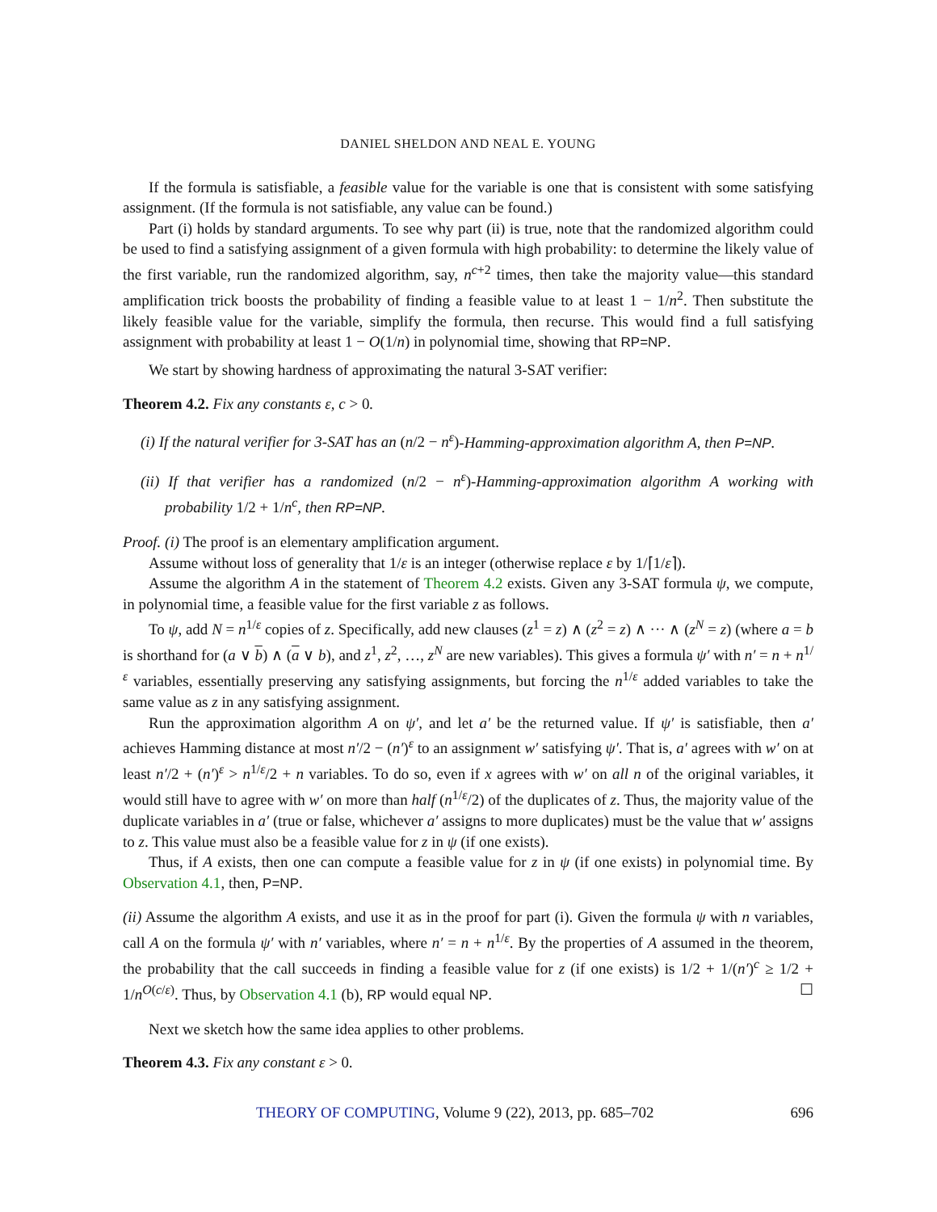DANIEL SHELDON AND NEAL E. YOUNG
If the formula is satisfiable, a feasible value for the variable is one that is consistent with some satisfying assignment. (If the formula is not satisfiable, any value can be found.)
Part (i) holds by standard arguments. To see why part (ii) is true, note that the randomized algorithm could be used to find a satisfying assignment of a given formula with high probability: to determine the likely value of the first variable, run the randomized algorithm, say, n<sup>c+2</sup> times, then take the majority value—this standard amplification trick boosts the probability of finding a feasible value to at least 1 − 1/n<sup>2</sup>. Then substitute the likely feasible value for the variable, simplify the formula, then recurse. This would find a full satisfying assignment with probability at least 1 − O(1/n) in polynomial time, showing that RP=NP.
We start by showing hardness of approximating the natural 3-SAT verifier:
Theorem 4.2. Fix any constants ε, c > 0.
(i) If the natural verifier for 3-SAT has an (n/2 − n<sup>ε</sup>)-Hamming-approximation algorithm A, then P=NP.
(ii) If that verifier has a randomized (n/2 − n<sup>ε</sup>)-Hamming-approximation algorithm A working with probability 1/2 + 1/n<sup>c</sup>, then RP=NP.
Proof. (i) The proof is an elementary amplification argument.
Assume without loss of generality that 1/ε is an integer (otherwise replace ε by 1/⌈1/ε⌉).
Assume the algorithm A in the statement of Theorem 4.2 exists. Given any 3-SAT formula ψ, we compute, in polynomial time, a feasible value for the first variable z as follows.
To ψ, add N = n<sup>1/ε</sup> copies of z. Specifically, add new clauses (z<sup>1</sup> = z) ∧ (z<sup>2</sup> = z) ∧ ··· ∧ (z<sup>N</sup> = z) (where a = b is shorthand for (a ∨ b) ∧ (a ∨ b), and z<sup>1</sup>, z<sup>2</sup>, …, z<sup>N</sup> are new variables). This gives a formula ψ′ with n′ = n + n<sup>1/ε</sup> variables, essentially preserving any satisfying assignments, but forcing the n<sup>1/ε</sup> added variables to take the same value as z in any satisfying assignment.
Run the approximation algorithm A on ψ′, and let a′ be the returned value. If ψ′ is satisfiable, then a′ achieves Hamming distance at most n′/2 − (n′)<sup>ε</sup> to an assignment w′ satisfying ψ′. That is, a′ agrees with w′ on at least n′/2 + (n′)<sup>ε</sup> > n<sup>1/ε</sup>/2 + n variables. To do so, even if x agrees with w′ on all n of the original variables, it would still have to agree with w′ on more than half (n<sup>1/ε</sup>/2) of the duplicates of z. Thus, the majority value of the duplicate variables in a′ (true or false, whichever a′ assigns to more duplicates) must be the value that w′ assigns to z. This value must also be a feasible value for z in ψ (if one exists).
Thus, if A exists, then one can compute a feasible value for z in ψ (if one exists) in polynomial time. By Observation 4.1, then, P=NP.
(ii) Assume the algorithm A exists, and use it as in the proof for part (i). Given the formula ψ with n variables, call A on the formula ψ′ with n′ variables, where n′ = n + n<sup>1/ε</sup>. By the properties of A assumed in the theorem, the probability that the call succeeds in finding a feasible value for z (if one exists) is 1/2 + 1/(n′)<sup>c</sup> ≥ 1/2 + 1/n<sup>O(c/ε)</sup>. Thus, by Observation 4.1 (b), RP would equal NP. ☐
Next we sketch how the same idea applies to other problems.
Theorem 4.3. Fix any constant ε > 0.
THEORY OF COMPUTING, Volume 9 (22), 2013, pp. 685–702 696